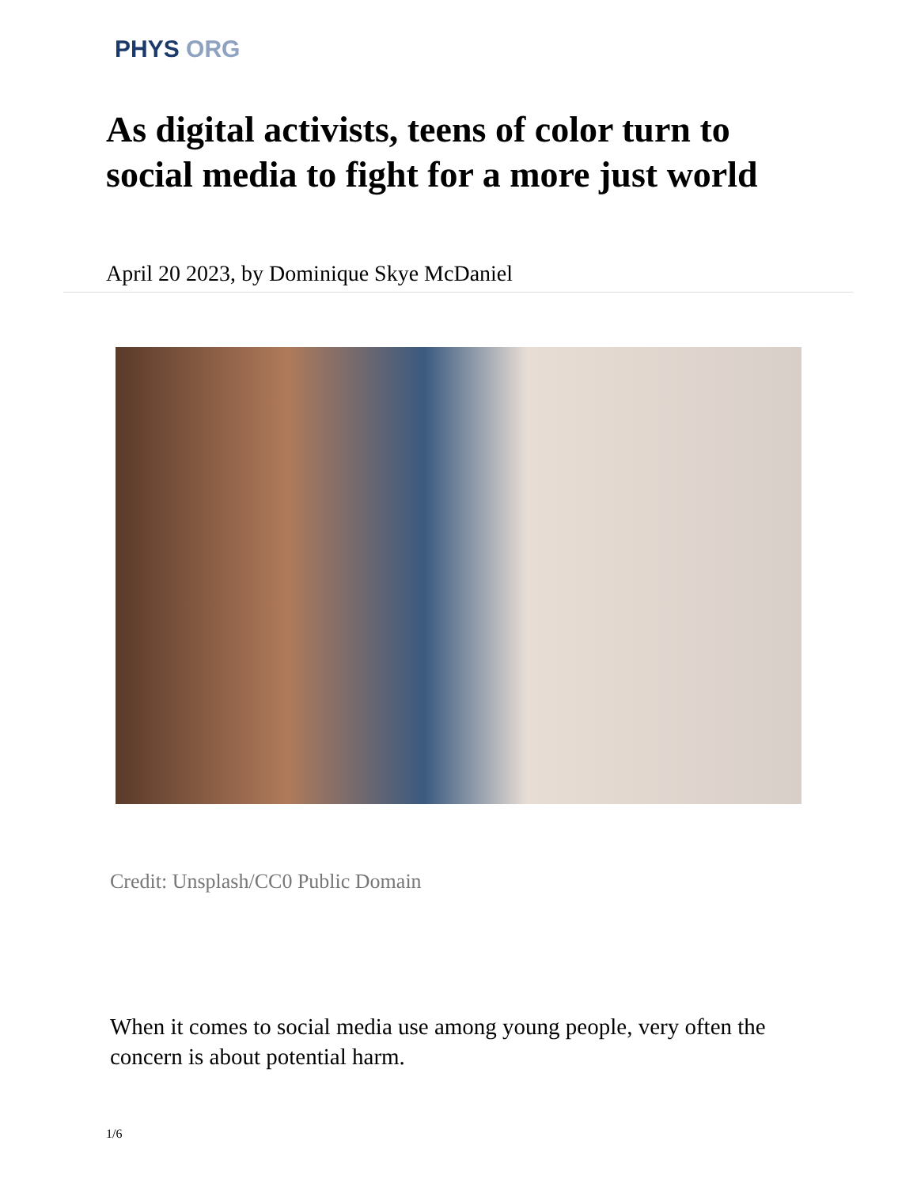PHYS ORG
As digital activists, teens of color turn to social media to fight for a more just world
April 20 2023, by Dominique Skye McDaniel
Credit: Unsplash/CC0 Public Domain
When it comes to social media use among young people, very often the concern is about potential harm.
1/6